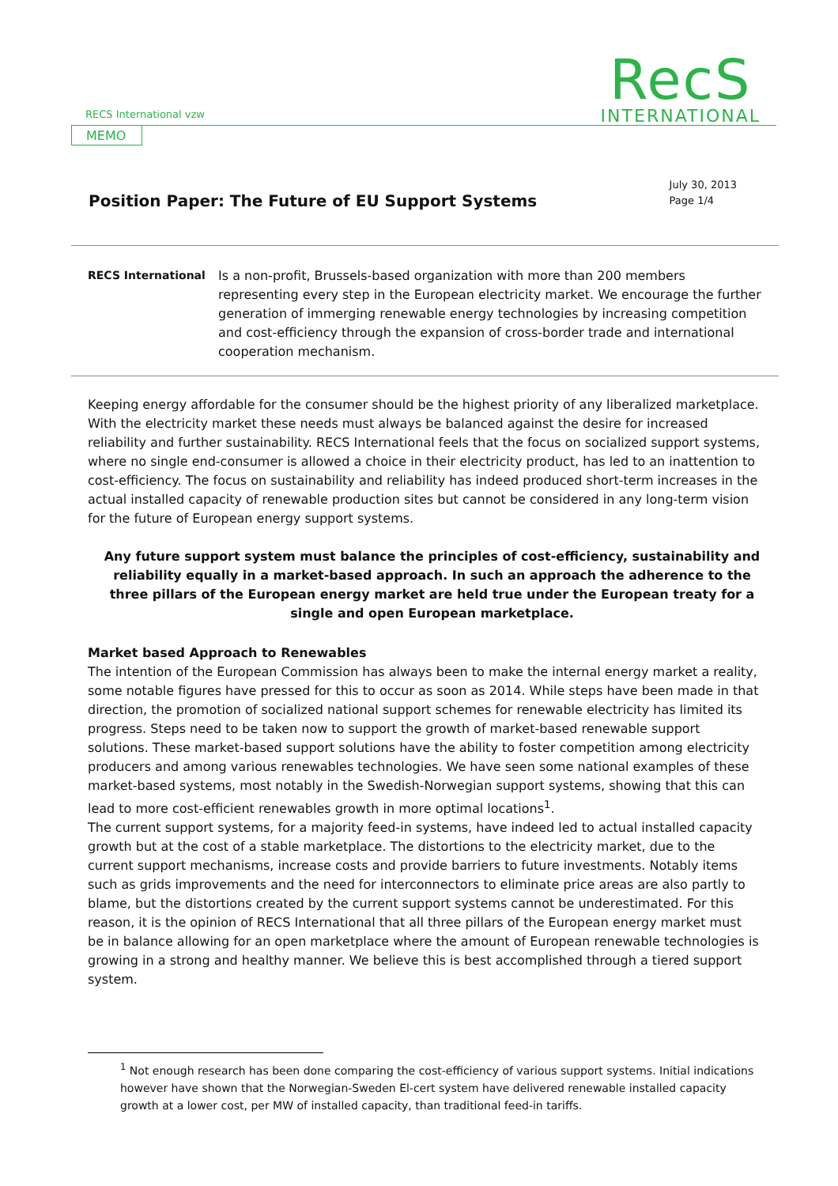RECS International vzw
RecS
INTERNATIONAL
MEMO
Position Paper: The Future of EU Support Systems
July 30, 2013
Page 1/4
RECS International
Is a non-profit, Brussels-based organization with more than 200 members representing every step in the European electricity market. We encourage the further generation of immerging renewable energy technologies by increasing competition and cost-efficiency through the expansion of cross-border trade and international cooperation mechanism.
Keeping energy affordable for the consumer should be the highest priority of any liberalized marketplace. With the electricity market these needs must always be balanced against the desire for increased reliability and further sustainability. RECS International feels that the focus on socialized support systems, where no single end-consumer is allowed a choice in their electricity product, has led to an inattention to cost-efficiency. The focus on sustainability and reliability has indeed produced short-term increases in the actual installed capacity of renewable production sites but cannot be considered in any long-term vision for the future of European energy support systems.
Any future support system must balance the principles of cost-efficiency, sustainability and reliability equally in a market-based approach. In such an approach the adherence to the three pillars of the European energy market are held true under the European treaty for a single and open European marketplace.
Market based Approach to Renewables
The intention of the European Commission has always been to make the internal energy market a reality, some notable figures have pressed for this to occur as soon as 2014. While steps have been made in that direction, the promotion of socialized national support schemes for renewable electricity has limited its progress. Steps need to be taken now to support the growth of market-based renewable support solutions. These market-based support solutions have the ability to foster competition among electricity producers and among various renewables technologies. We have seen some national examples of these market-based systems, most notably in the Swedish-Norwegian support systems, showing that this can lead to more cost-efficient renewables growth in more optimal locations<sup>1</sup>.
The current support systems, for a majority feed-in systems, have indeed led to actual installed capacity growth but at the cost of a stable marketplace. The distortions to the electricity market, due to the current support mechanisms, increase costs and provide barriers to future investments. Notably items such as grids improvements and the need for interconnectors to eliminate price areas are also partly to blame, but the distortions created by the current support systems cannot be underestimated. For this reason, it is the opinion of RECS International that all three pillars of the European energy market must be in balance allowing for an open marketplace where the amount of European renewable technologies is growing in a strong and healthy manner. We believe this is best accomplished through a tiered support system.
<sup>1</sup> Not enough research has been done comparing the cost-efficiency of various support systems. Initial indications however have shown that the Norwegian-Sweden El-cert system have delivered renewable installed capacity growth at a lower cost, per MW of installed capacity, than traditional feed-in tariffs.